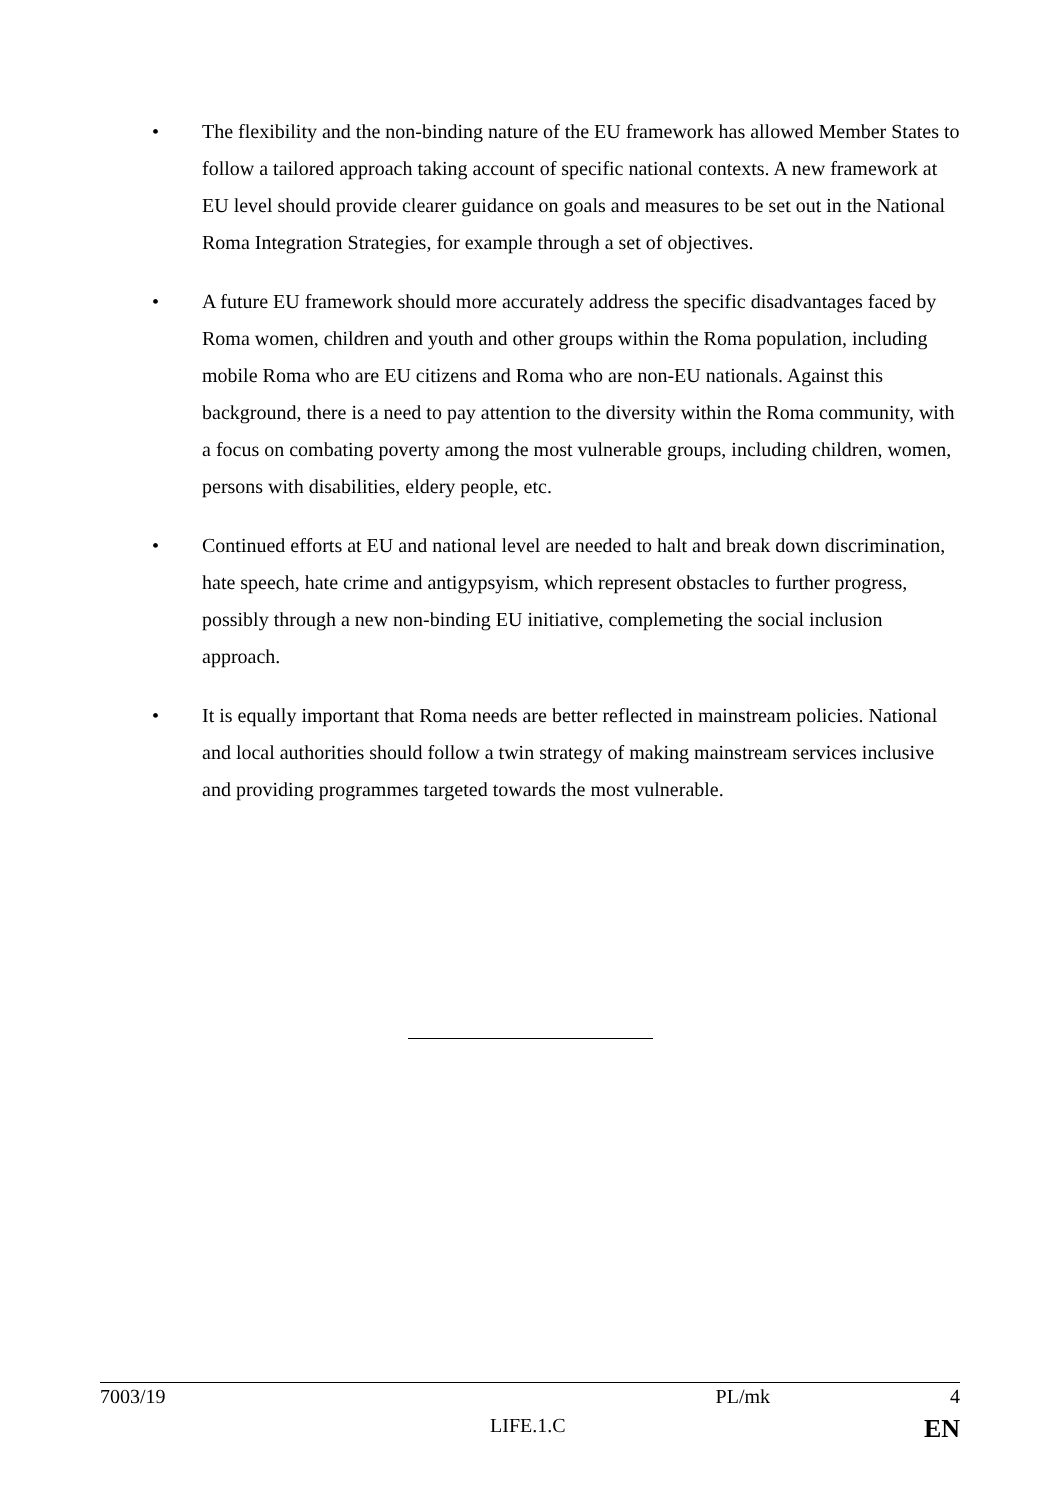• The flexibility and the non-binding nature of the EU framework has allowed Member States to follow a tailored approach taking account of specific national contexts. A new framework at EU level should provide clearer guidance on goals and measures to be set out in the National Roma Integration Strategies, for example through a set of objectives.
• A future EU framework should more accurately address the specific disadvantages faced by Roma women, children and youth and other groups within the Roma population, including mobile Roma who are EU citizens and Roma who are non-EU nationals. Against this background, there is a need to pay attention to the diversity within the Roma community, with a focus on combating poverty among the most vulnerable groups, including children, women, persons with disabilities, eldery people, etc.
• Continued efforts at EU and national level are needed to halt and break down discrimination, hate speech, hate crime and antigypsyism, which represent obstacles to further progress, possibly through a new non-binding EU initiative, complemeting the social inclusion approach.
• It is equally important that Roma needs are better reflected in mainstream policies. National and local authorities should follow a twin strategy of making mainstream services inclusive and providing programmes targeted towards the most vulnerable.
7003/19 PL/mk 4
LIFE.1.C EN